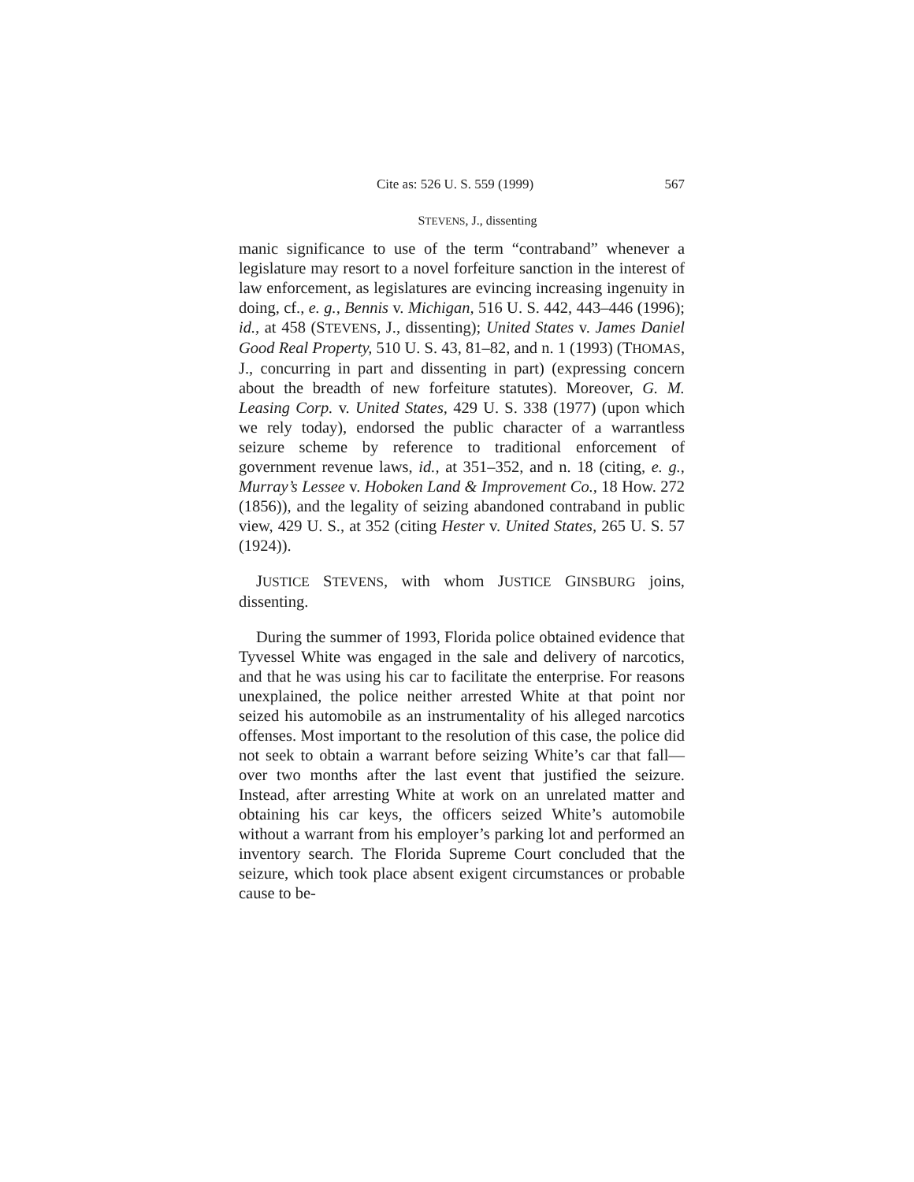Cite as: 526 U. S. 559 (1999) 567
STEVENS, J., dissenting
manic significance to use of the term “contraband” whenever a legislature may resort to a novel forfeiture sanction in the interest of law enforcement, as legislatures are evincing increasing ingenuity in doing, cf., e. g., Bennis v. Michigan, 516 U. S. 442, 443–446 (1996); id., at 458 (STEVENS, J., dissenting); United States v. James Daniel Good Real Property, 510 U. S. 43, 81–82, and n. 1 (1993) (THOMAS, J., concurring in part and dissenting in part) (expressing concern about the breadth of new forfeiture statutes). Moreover, G. M. Leasing Corp. v. United States, 429 U. S. 338 (1977) (upon which we rely today), endorsed the public character of a warrantless seizure scheme by reference to traditional enforcement of government revenue laws, id., at 351–352, and n. 18 (citing, e. g., Murray’s Lessee v. Hoboken Land & Improvement Co., 18 How. 272 (1856)), and the legality of seizing abandoned contraband in public view, 429 U. S., at 352 (citing Hester v. United States, 265 U. S. 57 (1924)).
JUSTICE STEVENS, with whom JUSTICE GINSBURG joins, dissenting.
During the summer of 1993, Florida police obtained evidence that Tyvessel White was engaged in the sale and delivery of narcotics, and that he was using his car to facilitate the enterprise. For reasons unexplained, the police neither arrested White at that point nor seized his automobile as an instrumentality of his alleged narcotics offenses. Most important to the resolution of this case, the police did not seek to obtain a warrant before seizing White’s car that fall—over two months after the last event that justified the seizure. Instead, after arresting White at work on an unrelated matter and obtaining his car keys, the officers seized White’s automobile without a warrant from his employer’s parking lot and performed an inventory search. The Florida Supreme Court concluded that the seizure, which took place absent exigent circumstances or probable cause to be-